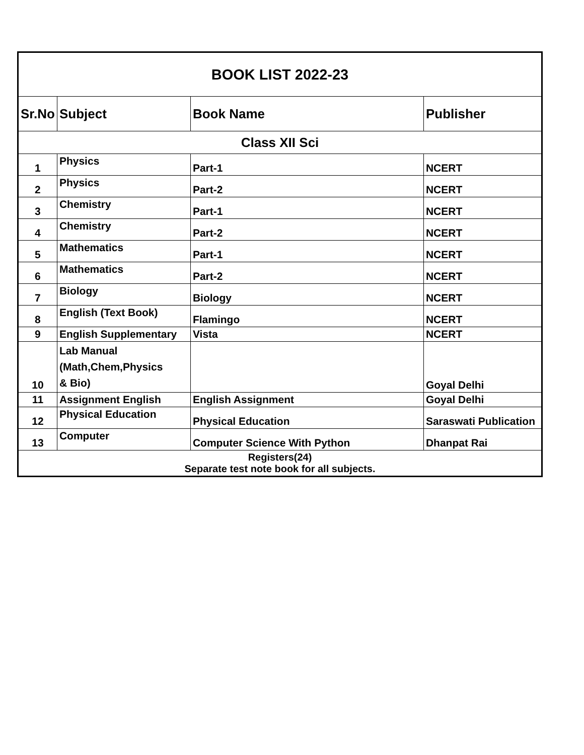| BOOK LIST 2022-23 | | | |
| Sr.No | Subject | Book Name | Publisher |
| Class XII Sci | | | |
| 1 | Physics | Part-1 | NCERT |
| 2 | Physics | Part-2 | NCERT |
| 3 | Chemistry | Part-1 | NCERT |
| 4 | Chemistry | Part-2 | NCERT |
| 5 | Mathematics | Part-1 | NCERT |
| 6 | Mathematics | Part-2 | NCERT |
| 7 | Biology | Biology | NCERT |
| 8 | English (Text Book) | Flamingo | NCERT |
| 9 | English Supplementary | Vista | NCERT |
| 10 | Lab Manual (Math,Chem,Physics & Bio) | | Goyal Delhi |
| 11 | Assignment English | English Assignment | Goyal Delhi |
| 12 | Physical Education | Physical Education | Saraswati Publication |
| 13 | Computer | Computer Science With Python | Dhanpat Rai |
| Registers(24) Separate test note book for all subjects. | | | |